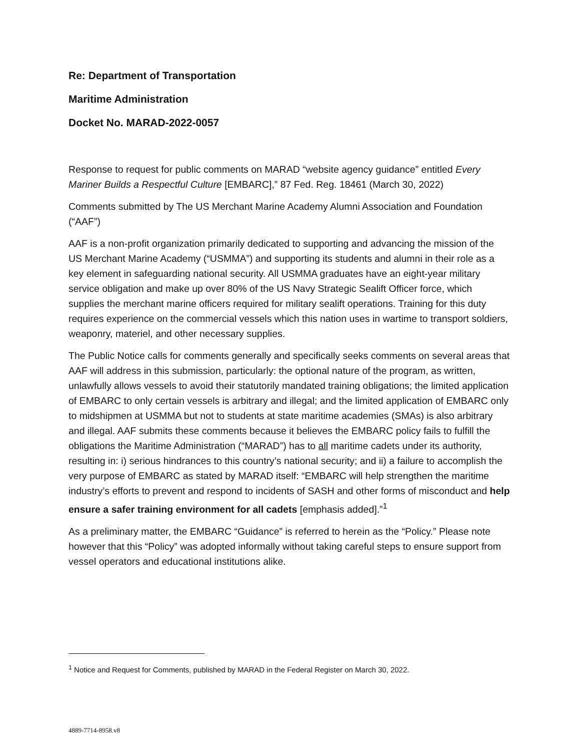Re: Department of Transportation
Maritime Administration
Docket No. MARAD-2022-0057
Response to request for public comments on MARAD “website agency guidance” entitled Every Mariner Builds a Respectful Culture [EMBARC],” 87 Fed. Reg. 18461 (March 30, 2022)
Comments submitted by The US Merchant Marine Academy Alumni Association and Foundation (“AAF”)
AAF is a non-profit organization primarily dedicated to supporting and advancing the mission of the US Merchant Marine Academy (“USMMA”) and supporting its students and alumni in their role as a key element in safeguarding national security. All USMMA graduates have an eight-year military service obligation and make up over 80% of the US Navy Strategic Sealift Officer force, which supplies the merchant marine officers required for military sealift operations. Training for this duty requires experience on the commercial vessels which this nation uses in wartime to transport soldiers, weaponry, materiel, and other necessary supplies.
The Public Notice calls for comments generally and specifically seeks comments on several areas that AAF will address in this submission, particularly: the optional nature of the program, as written, unlawfully allows vessels to avoid their statutorily mandated training obligations; the limited application of EMBARC to only certain vessels is arbitrary and illegal; and the limited application of EMBARC only to midshipmen at USMMA but not to students at state maritime academies (SMAs) is also arbitrary and illegal. AAF submits these comments because it believes the EMBARC policy fails to fulfill the obligations the Maritime Administration (“MARAD”) has to all maritime cadets under its authority, resulting in: i) serious hindrances to this country’s national security; and ii) a failure to accomplish the very purpose of EMBARC as stated by MARAD itself: “EMBARC will help strengthen the maritime industry’s efforts to prevent and respond to incidents of SASH and other forms of misconduct and help ensure a safer training environment for all cadets [emphasis added].”<sup>1</sup>
As a preliminary matter, the EMBARC “Guidance” is referred to herein as the “Policy.” Please note however that this “Policy” was adopted informally without taking careful steps to ensure support from vessel operators and educational institutions alike.
<sup>1</sup> Notice and Request for Comments, published by MARAD in the Federal Register on March 30, 2022.
4889-7714-8958.v8